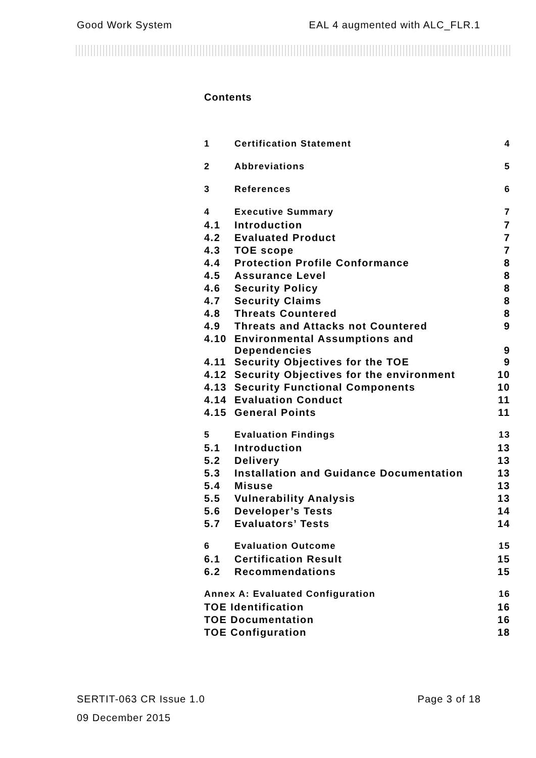Good Work System EAL 4 augmented with ALC_FLR.1
Contents
| 1 | Certification Statement | 4 |
| 2 | Abbreviations | 5 |
| 3 | References | 6 |
| 4 | Executive Summary | 7 |
| 4.1 | Introduction | 7 |
| 4.2 | Evaluated Product | 7 |
| 4.3 | TOE scope | 7 |
| 4.4 | Protection Profile Conformance | 8 |
| 4.5 | Assurance Level | 8 |
| 4.6 | Security Policy | 8 |
| 4.7 | Security Claims | 8 |
| 4.8 | Threats Countered | 8 |
| 4.9 | Threats and Attacks not Countered | 9 |
| 4.10 | Environmental Assumptions and Dependencies | 9 |
| 4.11 | Security Objectives for the TOE | 9 |
| 4.12 | Security Objectives for the environment | 10 |
| 4.13 | Security Functional Components | 10 |
| 4.14 | Evaluation Conduct | 11 |
| 4.15 | General Points | 11 |
| 5 | Evaluation Findings | 13 |
| 5.1 | Introduction | 13 |
| 5.2 | Delivery | 13 |
| 5.3 | Installation and Guidance Documentation | 13 |
| 5.4 | Misuse | 13 |
| 5.5 | Vulnerability Analysis | 13 |
| 5.6 | Developer’s Tests | 14 |
| 5.7 | Evaluators’ Tests | 14 |
| 6 | Evaluation Outcome | 15 |
| 6.1 | Certification Result | 15 |
| 6.2 | Recommendations | 15 |
| Annex A: Evaluated Configuration | | 16 |
| TOE Identification | | 16 |
| TOE Documentation | | 16 |
| TOE Configuration | | 18 |
SERTIT-063 CR Issue 1.0 Page 3 of 18
09 December 2015